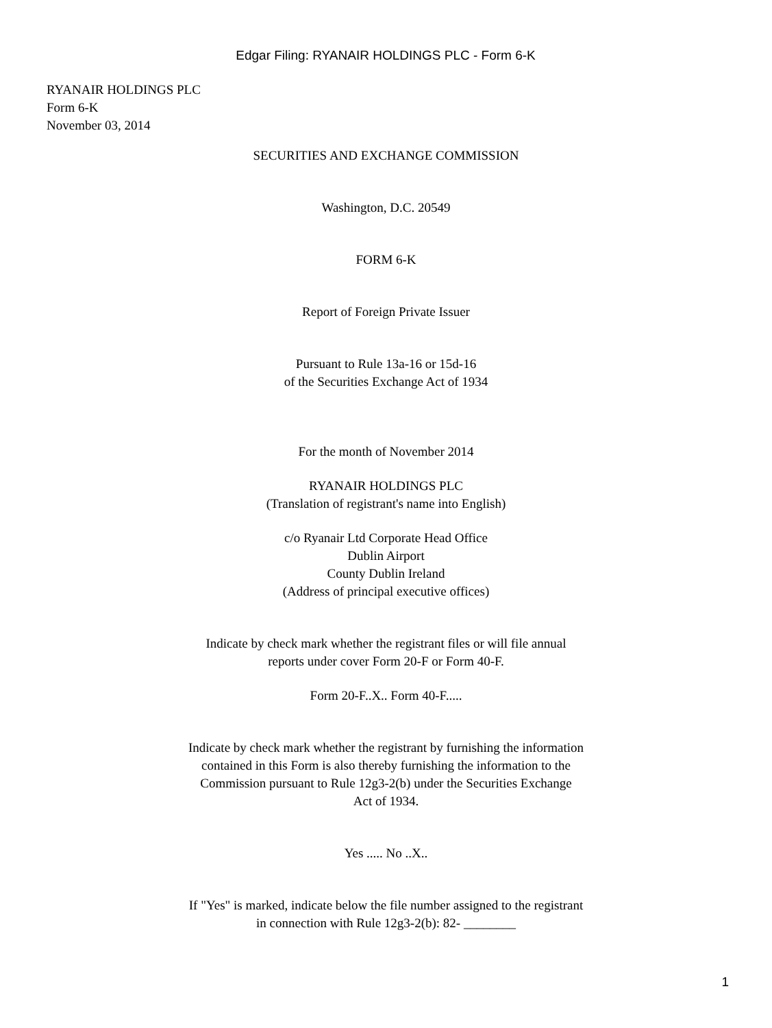Edgar Filing: RYANAIR HOLDINGS PLC - Form 6-K
RYANAIR HOLDINGS PLC
Form 6-K
November 03, 2014
SECURITIES AND EXCHANGE COMMISSION
Washington, D.C. 20549
FORM 6-K
Report of Foreign Private Issuer
Pursuant to Rule 13a-16 or 15d-16
of the Securities Exchange Act of 1934
For the month of November 2014
RYANAIR HOLDINGS PLC
(Translation of registrant's name into English)
c/o Ryanair Ltd Corporate Head Office
Dublin Airport
County Dublin Ireland
(Address of principal executive offices)
Indicate by check mark whether the registrant files or will file annual
reports under cover Form 20-F or Form 40-F.
Form 20-F..X.. Form 40-F.....
Indicate by check mark whether the registrant by furnishing the information
contained in this Form is also thereby furnishing the information to the
Commission pursuant to Rule 12g3-2(b) under the Securities Exchange
Act of 1934.
Yes ..... No ..X..
If "Yes" is marked, indicate below the file number assigned to the registrant
in connection with Rule 12g3-2(b): 82- ________
1